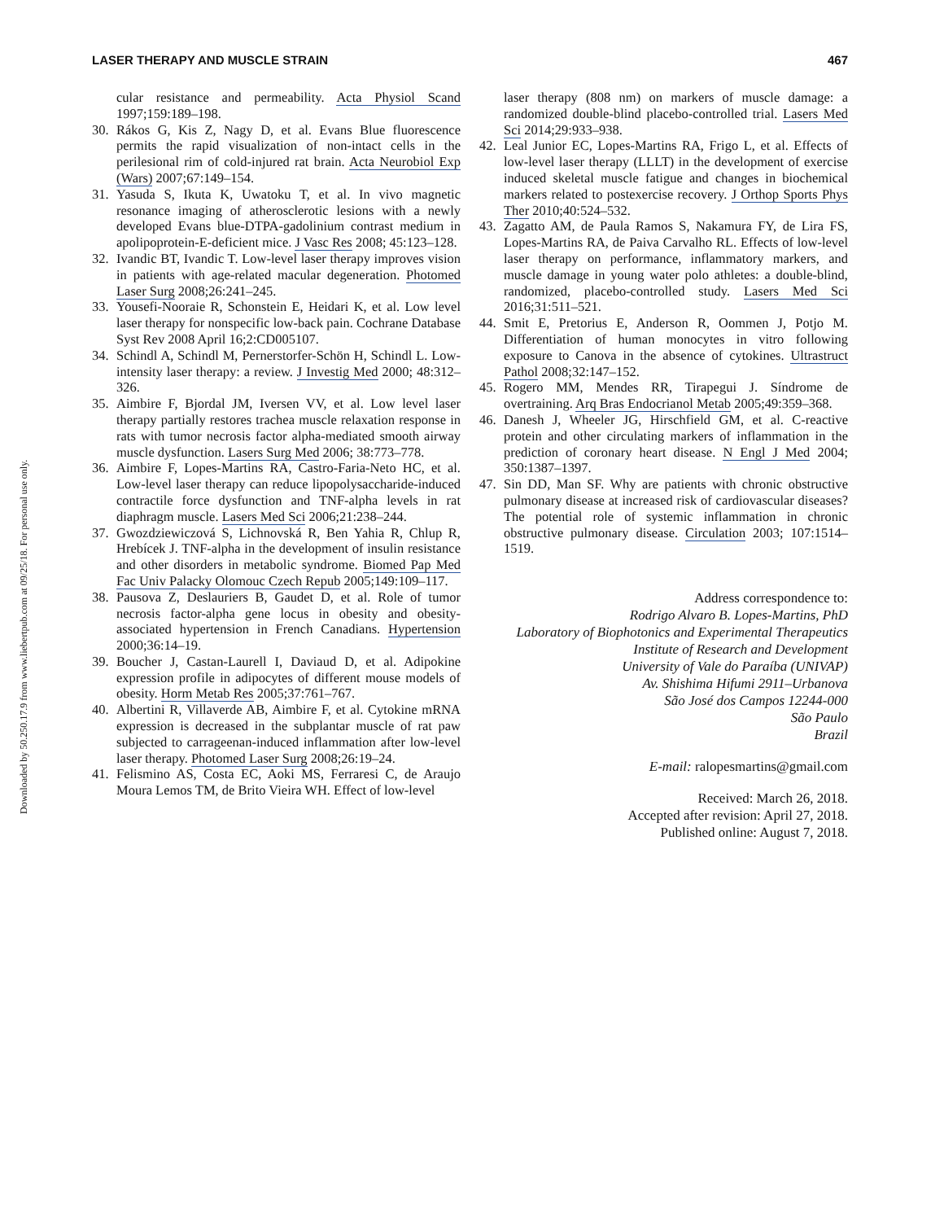Downloaded by 50.250.17.9 from www.liebertpub.com at 09/25/18. For personal use only.
LASER THERAPY AND MUSCLE STRAIN 467
cular resistance and permeability. Acta Physiol Scand 1997;159:189–198.
30. Rákos G, Kis Z, Nagy D, et al. Evans Blue fluorescence permits the rapid visualization of non-intact cells in the perilesional rim of cold-injured rat brain. Acta Neurobiol Exp (Wars) 2007;67:149–154.
31. Yasuda S, Ikuta K, Uwatoku T, et al. In vivo magnetic resonance imaging of atherosclerotic lesions with a newly developed Evans blue-DTPA-gadolinium contrast medium in apolipoprotein-E-deficient mice. J Vasc Res 2008; 45:123–128.
32. Ivandic BT, Ivandic T. Low-level laser therapy improves vision in patients with age-related macular degeneration. Photomed Laser Surg 2008;26:241–245.
33. Yousefi-Nooraie R, Schonstein E, Heidari K, et al. Low level laser therapy for nonspecific low-back pain. Cochrane Database Syst Rev 2008 April 16;2:CD005107.
34. Schindl A, Schindl M, Pernerstorfer-Schön H, Schindl L. Low-intensity laser therapy: a review. J Investig Med 2000; 48:312–326.
35. Aimbire F, Bjordal JM, Iversen VV, et al. Low level laser therapy partially restores trachea muscle relaxation response in rats with tumor necrosis factor alpha-mediated smooth airway muscle dysfunction. Lasers Surg Med 2006; 38:773–778.
36. Aimbire F, Lopes-Martins RA, Castro-Faria-Neto HC, et al. Low-level laser therapy can reduce lipopolysaccharide-induced contractile force dysfunction and TNF-alpha levels in rat diaphragm muscle. Lasers Med Sci 2006;21:238–244.
37. Gwozdziewiczová S, Lichnovská R, Ben Yahia R, Chlup R, Hrebícek J. TNF-alpha in the development of insulin resistance and other disorders in metabolic syndrome. Biomed Pap Med Fac Univ Palacky Olomouc Czech Repub 2005;149:109–117.
38. Pausova Z, Deslauriers B, Gaudet D, et al. Role of tumor necrosis factor-alpha gene locus in obesity and obesity-associated hypertension in French Canadians. Hypertension 2000;36:14–19.
39. Boucher J, Castan-Laurell I, Daviaud D, et al. Adipokine expression profile in adipocytes of different mouse models of obesity. Horm Metab Res 2005;37:761–767.
40. Albertini R, Villaverde AB, Aimbire F, et al. Cytokine mRNA expression is decreased in the subplantar muscle of rat paw subjected to carrageenan-induced inflammation after low-level laser therapy. Photomed Laser Surg 2008;26:19–24.
41. Felismino AS, Costa EC, Aoki MS, Ferraresi C, de Araujo Moura Lemos TM, de Brito Vieira WH. Effect of low-level
laser therapy (808 nm) on markers of muscle damage: a randomized double-blind placebo-controlled trial. Lasers Med Sci 2014;29:933–938.
42. Leal Junior EC, Lopes-Martins RA, Frigo L, et al. Effects of low-level laser therapy (LLLT) in the development of exercise induced skeletal muscle fatigue and changes in biochemical markers related to postexercise recovery. J Orthop Sports Phys Ther 2010;40:524–532.
43. Zagatto AM, de Paula Ramos S, Nakamura FY, de Lira FS, Lopes-Martins RA, de Paiva Carvalho RL. Effects of low-level laser therapy on performance, inflammatory markers, and muscle damage in young water polo athletes: a double-blind, randomized, placebo-controlled study. Lasers Med Sci 2016;31:511–521.
44. Smit E, Pretorius E, Anderson R, Oommen J, Potjo M. Differentiation of human monocytes in vitro following exposure to Canova in the absence of cytokines. Ultrastruct Pathol 2008;32:147–152.
45. Rogero MM, Mendes RR, Tirapegui J. Síndrome de overtraining. Arq Bras Endocrianol Metab 2005;49:359–368.
46. Danesh J, Wheeler JG, Hirschfield GM, et al. C-reactive protein and other circulating markers of inflammation in the prediction of coronary heart disease. N Engl J Med 2004; 350:1387–1397.
47. Sin DD, Man SF. Why are patients with chronic obstructive pulmonary disease at increased risk of cardiovascular diseases? The potential role of systemic inflammation in chronic obstructive pulmonary disease. Circulation 2003; 107:1514–1519.
Address correspondence to:
Rodrigo Alvaro B. Lopes-Martins, PhD
Laboratory of Biophotonics and Experimental Therapeutics
Institute of Research and Development
University of Vale do Paraíba (UNIVAP)
Av. Shishima Hifumi 2911–Urbanova
São José dos Campos 12244-000
São Paulo
Brazil
E-mail: ralopesmartins@gmail.com
Received: March 26, 2018.
Accepted after revision: April 27, 2018.
Published online: August 7, 2018.